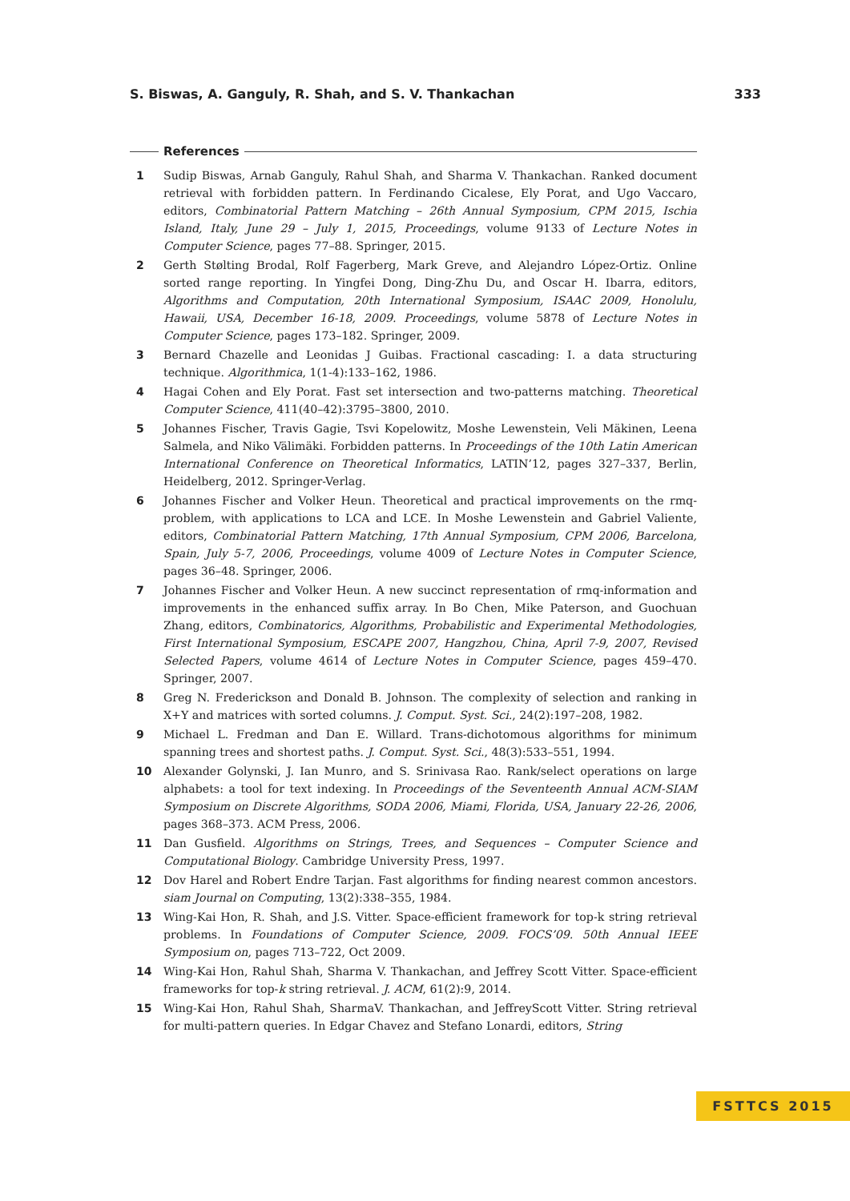S. Biswas, A. Ganguly, R. Shah, and S. V. Thankachan 333
References
1 Sudip Biswas, Arnab Ganguly, Rahul Shah, and Sharma V. Thankachan. Ranked document retrieval with forbidden pattern. In Ferdinando Cicalese, Ely Porat, and Ugo Vaccaro, editors, Combinatorial Pattern Matching – 26th Annual Symposium, CPM 2015, Ischia Island, Italy, June 29 – July 1, 2015, Proceedings, volume 9133 of Lecture Notes in Computer Science, pages 77–88. Springer, 2015.
2 Gerth Stølting Brodal, Rolf Fagerberg, Mark Greve, and Alejandro López-Ortiz. Online sorted range reporting. In Yingfei Dong, Ding-Zhu Du, and Oscar H. Ibarra, editors, Algorithms and Computation, 20th International Symposium, ISAAC 2009, Honolulu, Hawaii, USA, December 16-18, 2009. Proceedings, volume 5878 of Lecture Notes in Computer Science, pages 173–182. Springer, 2009.
3 Bernard Chazelle and Leonidas J Guibas. Fractional cascading: I. a data structuring technique. Algorithmica, 1(1-4):133–162, 1986.
4 Hagai Cohen and Ely Porat. Fast set intersection and two-patterns matching. Theoretical Computer Science, 411(40–42):3795–3800, 2010.
5 Johannes Fischer, Travis Gagie, Tsvi Kopelowitz, Moshe Lewenstein, Veli Mäkinen, Leena Salmela, and Niko Välimäki. Forbidden patterns. In Proceedings of the 10th Latin American International Conference on Theoretical Informatics, LATIN’12, pages 327–337, Berlin, Heidelberg, 2012. Springer-Verlag.
6 Johannes Fischer and Volker Heun. Theoretical and practical improvements on the rmq-problem, with applications to LCA and LCE. In Moshe Lewenstein and Gabriel Valiente, editors, Combinatorial Pattern Matching, 17th Annual Symposium, CPM 2006, Barcelona, Spain, July 5-7, 2006, Proceedings, volume 4009 of Lecture Notes in Computer Science, pages 36–48. Springer, 2006.
7 Johannes Fischer and Volker Heun. A new succinct representation of rmq-information and improvements in the enhanced suffix array. In Bo Chen, Mike Paterson, and Guochuan Zhang, editors, Combinatorics, Algorithms, Probabilistic and Experimental Methodologies, First International Symposium, ESCAPE 2007, Hangzhou, China, April 7-9, 2007, Revised Selected Papers, volume 4614 of Lecture Notes in Computer Science, pages 459–470. Springer, 2007.
8 Greg N. Frederickson and Donald B. Johnson. The complexity of selection and ranking in X+Y and matrices with sorted columns. J. Comput. Syst. Sci., 24(2):197–208, 1982.
9 Michael L. Fredman and Dan E. Willard. Trans-dichotomous algorithms for minimum spanning trees and shortest paths. J. Comput. Syst. Sci., 48(3):533–551, 1994.
10 Alexander Golynski, J. Ian Munro, and S. Srinivasa Rao. Rank/select operations on large alphabets: a tool for text indexing. In Proceedings of the Seventeenth Annual ACM-SIAM Symposium on Discrete Algorithms, SODA 2006, Miami, Florida, USA, January 22-26, 2006, pages 368–373. ACM Press, 2006.
11 Dan Gusfield. Algorithms on Strings, Trees, and Sequences – Computer Science and Computational Biology. Cambridge University Press, 1997.
12 Dov Harel and Robert Endre Tarjan. Fast algorithms for finding nearest common ancestors. siam Journal on Computing, 13(2):338–355, 1984.
13 Wing-Kai Hon, R. Shah, and J.S. Vitter. Space-efficient framework for top-k string retrieval problems. In Foundations of Computer Science, 2009. FOCS’09. 50th Annual IEEE Symposium on, pages 713–722, Oct 2009.
14 Wing-Kai Hon, Rahul Shah, Sharma V. Thankachan, and Jeffrey Scott Vitter. Space-efficient frameworks for top-k string retrieval. J. ACM, 61(2):9, 2014.
15 Wing-Kai Hon, Rahul Shah, SharmaV. Thankachan, and JeffreyScott Vitter. String retrieval for multi-pattern queries. In Edgar Chavez and Stefano Lonardi, editors, String
FSTTCS 2015